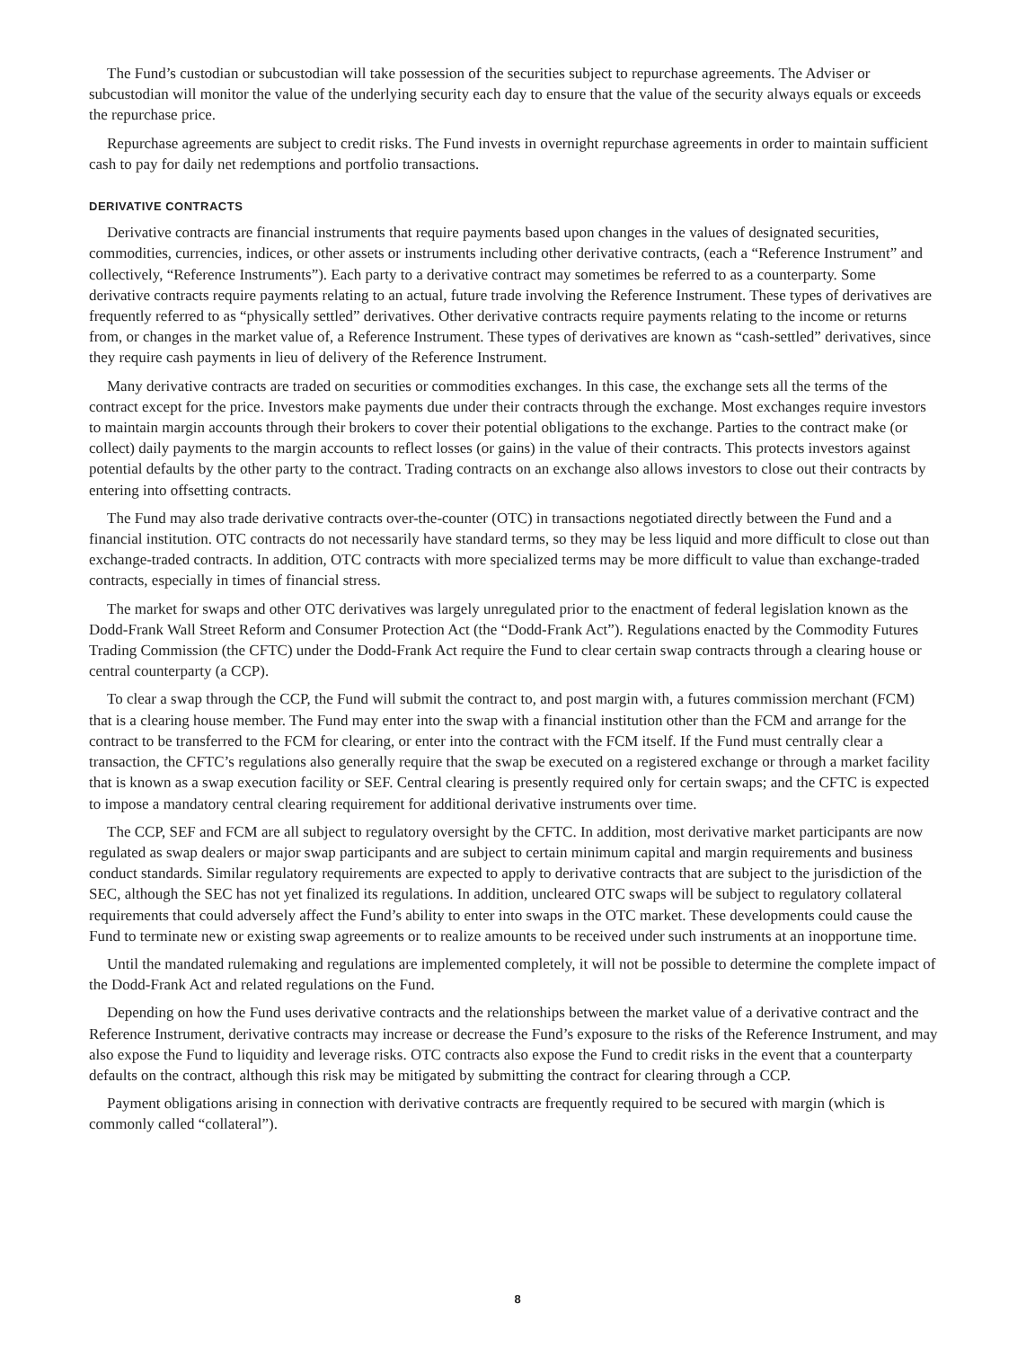The Fund’s custodian or subcustodian will take possession of the securities subject to repurchase agreements. The Adviser or subcustodian will monitor the value of the underlying security each day to ensure that the value of the security always equals or exceeds the repurchase price.
Repurchase agreements are subject to credit risks. The Fund invests in overnight repurchase agreements in order to maintain sufficient cash to pay for daily net redemptions and portfolio transactions.
DERIVATIVE CONTRACTS
Derivative contracts are financial instruments that require payments based upon changes in the values of designated securities, commodities, currencies, indices, or other assets or instruments including other derivative contracts, (each a “Reference Instrument” and collectively, “Reference Instruments”). Each party to a derivative contract may sometimes be referred to as a counterparty. Some derivative contracts require payments relating to an actual, future trade involving the Reference Instrument. These types of derivatives are frequently referred to as “physically settled” derivatives. Other derivative contracts require payments relating to the income or returns from, or changes in the market value of, a Reference Instrument. These types of derivatives are known as “cash-settled” derivatives, since they require cash payments in lieu of delivery of the Reference Instrument.
Many derivative contracts are traded on securities or commodities exchanges. In this case, the exchange sets all the terms of the contract except for the price. Investors make payments due under their contracts through the exchange. Most exchanges require investors to maintain margin accounts through their brokers to cover their potential obligations to the exchange. Parties to the contract make (or collect) daily payments to the margin accounts to reflect losses (or gains) in the value of their contracts. This protects investors against potential defaults by the other party to the contract. Trading contracts on an exchange also allows investors to close out their contracts by entering into offsetting contracts.
The Fund may also trade derivative contracts over-the-counter (OTC) in transactions negotiated directly between the Fund and a financial institution. OTC contracts do not necessarily have standard terms, so they may be less liquid and more difficult to close out than exchange-traded contracts. In addition, OTC contracts with more specialized terms may be more difficult to value than exchange-traded contracts, especially in times of financial stress.
The market for swaps and other OTC derivatives was largely unregulated prior to the enactment of federal legislation known as the Dodd-Frank Wall Street Reform and Consumer Protection Act (the “Dodd-Frank Act”). Regulations enacted by the Commodity Futures Trading Commission (the CFTC) under the Dodd-Frank Act require the Fund to clear certain swap contracts through a clearing house or central counterparty (a CCP).
To clear a swap through the CCP, the Fund will submit the contract to, and post margin with, a futures commission merchant (FCM) that is a clearing house member. The Fund may enter into the swap with a financial institution other than the FCM and arrange for the contract to be transferred to the FCM for clearing, or enter into the contract with the FCM itself. If the Fund must centrally clear a transaction, the CFTC’s regulations also generally require that the swap be executed on a registered exchange or through a market facility that is known as a swap execution facility or SEF. Central clearing is presently required only for certain swaps; and the CFTC is expected to impose a mandatory central clearing requirement for additional derivative instruments over time.
The CCP, SEF and FCM are all subject to regulatory oversight by the CFTC. In addition, most derivative market participants are now regulated as swap dealers or major swap participants and are subject to certain minimum capital and margin requirements and business conduct standards. Similar regulatory requirements are expected to apply to derivative contracts that are subject to the jurisdiction of the SEC, although the SEC has not yet finalized its regulations. In addition, uncleared OTC swaps will be subject to regulatory collateral requirements that could adversely affect the Fund’s ability to enter into swaps in the OTC market. These developments could cause the Fund to terminate new or existing swap agreements or to realize amounts to be received under such instruments at an inopportune time.
Until the mandated rulemaking and regulations are implemented completely, it will not be possible to determine the complete impact of the Dodd-Frank Act and related regulations on the Fund.
Depending on how the Fund uses derivative contracts and the relationships between the market value of a derivative contract and the Reference Instrument, derivative contracts may increase or decrease the Fund’s exposure to the risks of the Reference Instrument, and may also expose the Fund to liquidity and leverage risks. OTC contracts also expose the Fund to credit risks in the event that a counterparty defaults on the contract, although this risk may be mitigated by submitting the contract for clearing through a CCP.
Payment obligations arising in connection with derivative contracts are frequently required to be secured with margin (which is commonly called “collateral”).
8